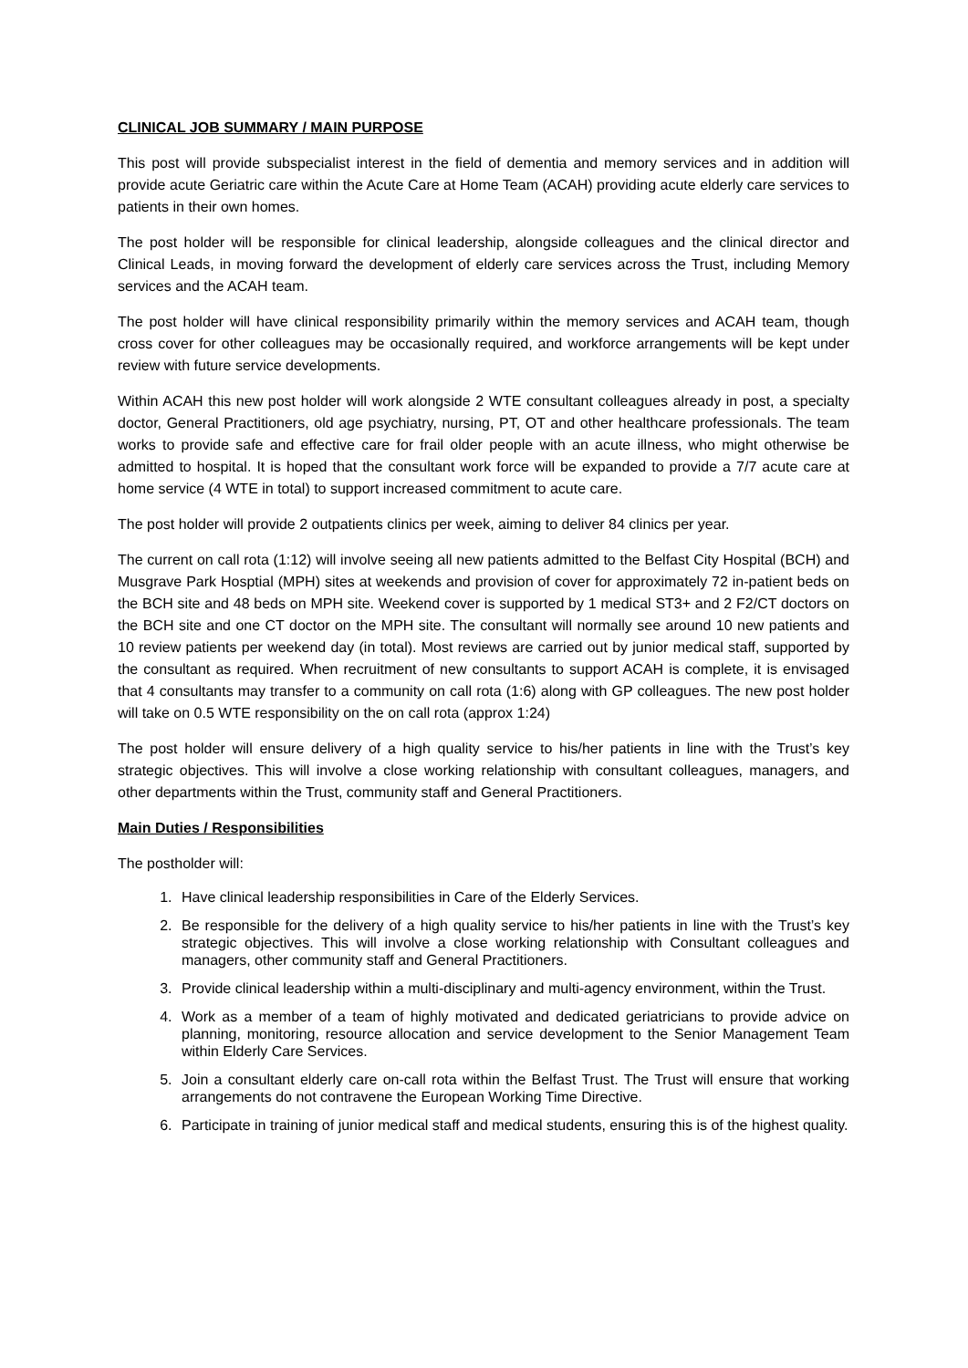CLINICAL JOB SUMMARY / MAIN PURPOSE
This post will provide subspecialist interest in the field of dementia and memory services and in addition will provide acute Geriatric care within the Acute Care at Home Team (ACAH) providing acute elderly care services to patients in their own homes.
The post holder will be responsible for clinical leadership, alongside colleagues and the clinical director and Clinical Leads, in moving forward the development of elderly care services across the Trust, including Memory services and the ACAH team.
The post holder will have clinical responsibility primarily within the memory services and ACAH team, though cross cover for other colleagues may be occasionally required, and workforce arrangements will be kept under review with future service developments.
Within ACAH this new post holder will work alongside 2 WTE consultant colleagues already in post, a specialty doctor, General Practitioners, old age psychiatry, nursing, PT, OT and other healthcare professionals. The team works to provide safe and effective care for frail older people with an acute illness, who might otherwise be admitted to hospital. It is hoped that the consultant work force will be expanded to provide a 7/7 acute care at home service (4 WTE in total) to support increased commitment to acute care.
The post holder will provide 2 outpatients clinics per week, aiming to deliver 84 clinics per year.
The current on call rota (1:12) will involve seeing all new patients admitted to the Belfast City Hospital (BCH) and Musgrave Park Hosptial (MPH) sites at weekends and provision of cover for approximately 72 in-patient beds on the BCH site and 48 beds on MPH site. Weekend cover is supported by 1 medical ST3+ and 2 F2/CT doctors on the BCH site and one CT doctor on the MPH site. The consultant will normally see around 10 new patients and 10 review patients per weekend day (in total). Most reviews are carried out by junior medical staff, supported by the consultant as required. When recruitment of new consultants to support ACAH is complete, it is envisaged that 4 consultants may transfer to a community on call rota (1:6) along with GP colleagues. The new post holder will take on 0.5 WTE responsibility on the on call rota (approx 1:24)
The post holder will ensure delivery of a high quality service to his/her patients in line with the Trust’s key strategic objectives. This will involve a close working relationship with consultant colleagues, managers, and other departments within the Trust, community staff and General Practitioners.
Main Duties / Responsibilities
The postholder will:
1. Have clinical leadership responsibilities in Care of the Elderly Services.
2. Be responsible for the delivery of a high quality service to his/her patients in line with the Trust’s key strategic objectives. This will involve a close working relationship with Consultant colleagues and managers, other community staff and General Practitioners.
3. Provide clinical leadership within a multi-disciplinary and multi-agency environment, within the Trust.
4. Work as a member of a team of highly motivated and dedicated geriatricians to provide advice on planning, monitoring, resource allocation and service development to the Senior Management Team within Elderly Care Services.
5. Join a consultant elderly care on-call rota within the Belfast Trust. The Trust will ensure that working arrangements do not contravene the European Working Time Directive.
6. Participate in training of junior medical staff and medical students, ensuring this is of the highest quality.